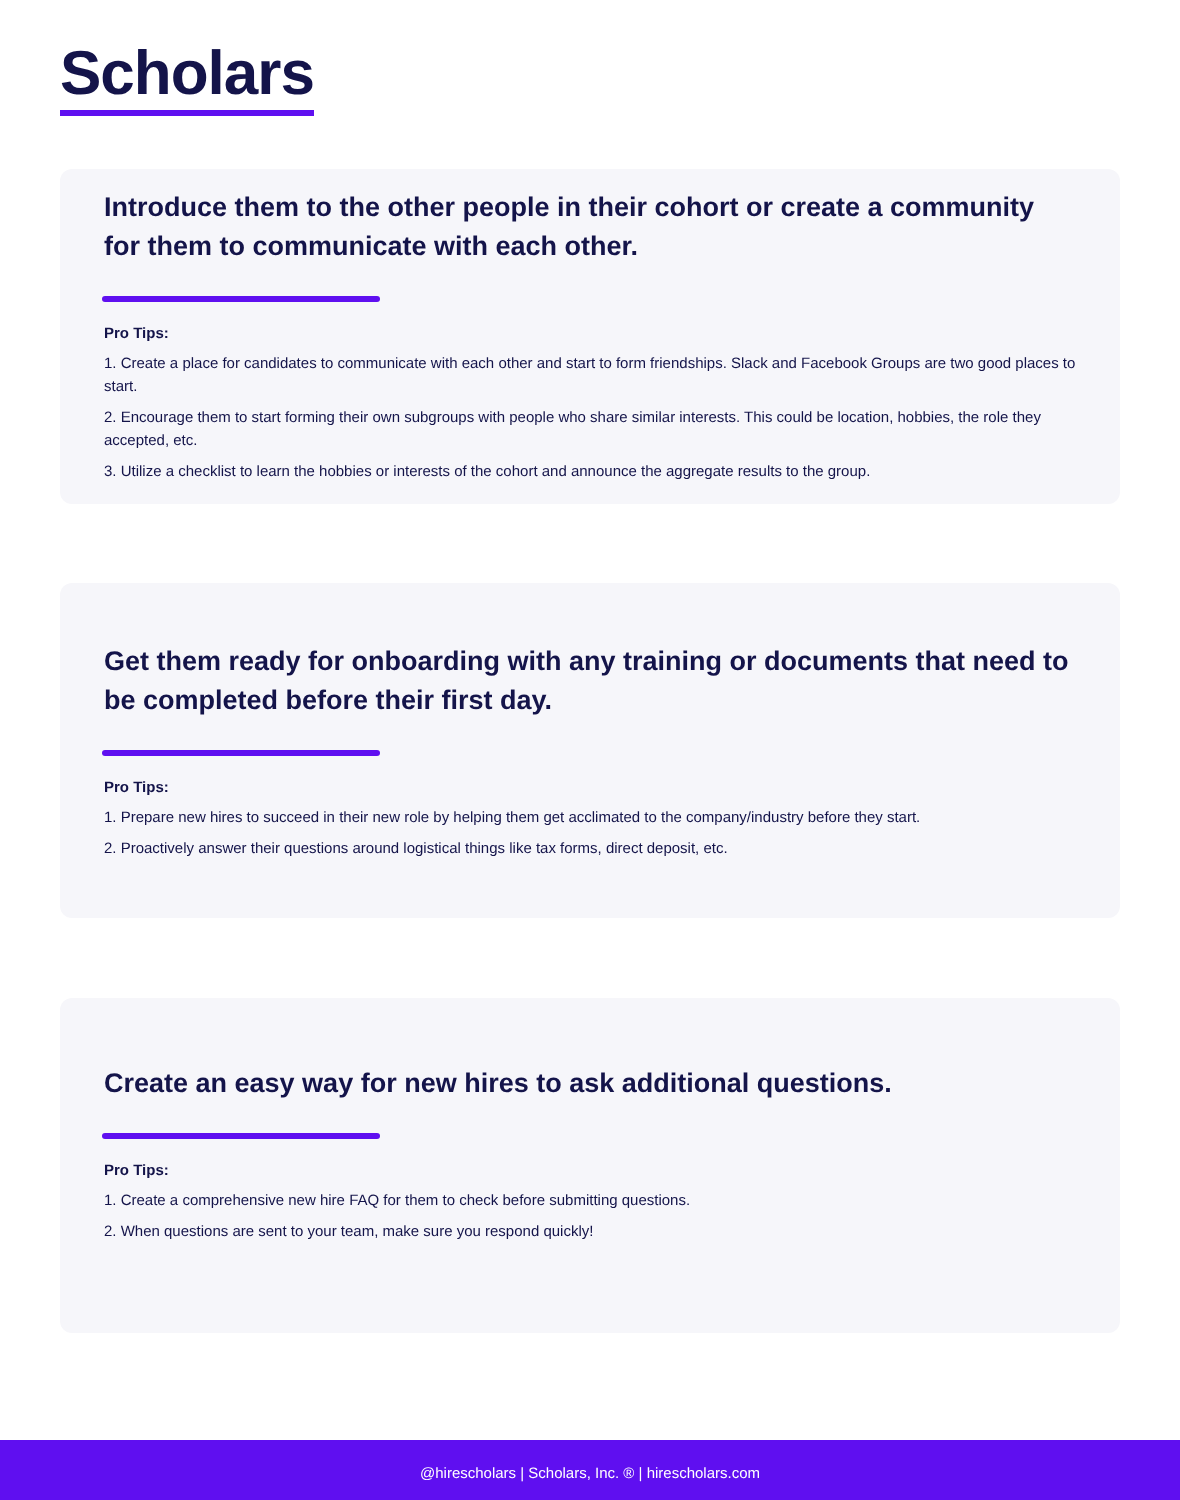Scholars
Introduce them to the other people in their cohort or create a community for them to communicate with each other.
Pro Tips:
1. Create a place for candidates to communicate with each other and start to form friendships. Slack and Facebook Groups are two good places to start.
2. Encourage them to start forming their own subgroups with people who share similar interests. This could be location, hobbies, the role they accepted, etc.
3. Utilize a checklist to learn the hobbies or interests of the cohort and announce the aggregate results to the group.
Get them ready for onboarding with any training or documents that need to be completed before their first day.
Pro Tips:
1. Prepare new hires to succeed in their new role by helping them get acclimated to the company/industry before they start.
2. Proactively answer their questions around logistical things like tax forms, direct deposit, etc.
Create an easy way for new hires to ask additional questions.
Pro Tips:
1. Create a comprehensive new hire FAQ for them to check before submitting questions.
2. When questions are sent to your team, make sure you respond quickly!
@hirescholars | Scholars, Inc. ® | hirescholars.com